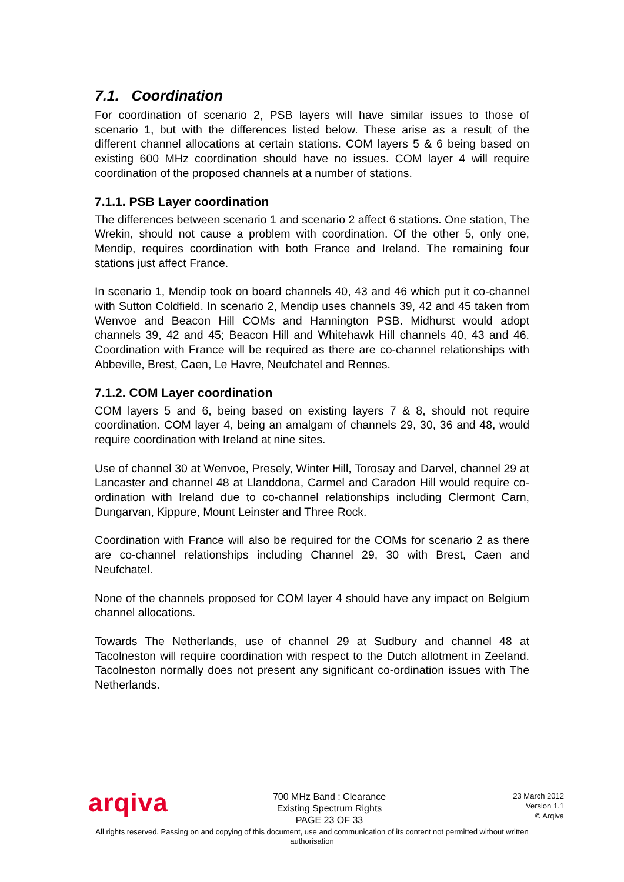7.1. Coordination
For coordination of scenario 2, PSB layers will have similar issues to those of scenario 1, but with the differences listed below. These arise as a result of the different channel allocations at certain stations. COM layers 5 & 6 being based on existing 600 MHz coordination should have no issues. COM layer 4 will require coordination of the proposed channels at a number of stations.
7.1.1. PSB Layer coordination
The differences between scenario 1 and scenario 2 affect 6 stations. One station, The Wrekin, should not cause a problem with coordination. Of the other 5, only one, Mendip, requires coordination with both France and Ireland. The remaining four stations just affect France.
In scenario 1, Mendip took on board channels 40, 43 and 46 which put it co-channel with Sutton Coldfield. In scenario 2, Mendip uses channels 39, 42 and 45 taken from Wenvoe and Beacon Hill COMs and Hannington PSB. Midhurst would adopt channels 39, 42 and 45; Beacon Hill and Whitehawk Hill channels 40, 43 and 46. Coordination with France will be required as there are co-channel relationships with Abbeville, Brest, Caen, Le Havre, Neufchatel and Rennes.
7.1.2. COM Layer coordination
COM layers 5 and 6, being based on existing layers 7 & 8, should not require coordination. COM layer 4, being an amalgam of channels 29, 30, 36 and 48, would require coordination with Ireland at nine sites.
Use of channel 30 at Wenvoe, Presely, Winter Hill, Torosay and Darvel, channel 29 at Lancaster and channel 48 at Llanddona, Carmel and Caradon Hill would require co-ordination with Ireland due to co-channel relationships including Clermont Carn, Dungarvan, Kippure, Mount Leinster and Three Rock.
Coordination with France will also be required for the COMs for scenario 2 as there are co-channel relationships including Channel 29, 30 with Brest, Caen and Neufchatel.
None of the channels proposed for COM layer 4 should have any impact on Belgium channel allocations.
Towards The Netherlands, use of channel 29 at Sudbury and channel 48 at Tacolneston will require coordination with respect to the Dutch allotment in Zeeland. Tacolneston normally does not present any significant co-ordination issues with The Netherlands.
arqiva
700 MHz Band : Clearance
Existing Spectrum Rights
PAGE 23 OF 33
23 March 2012
Version 1.1
© Arqiva
All rights reserved. Passing on and copying of this document, use and communication of its content not permitted without written authorisation